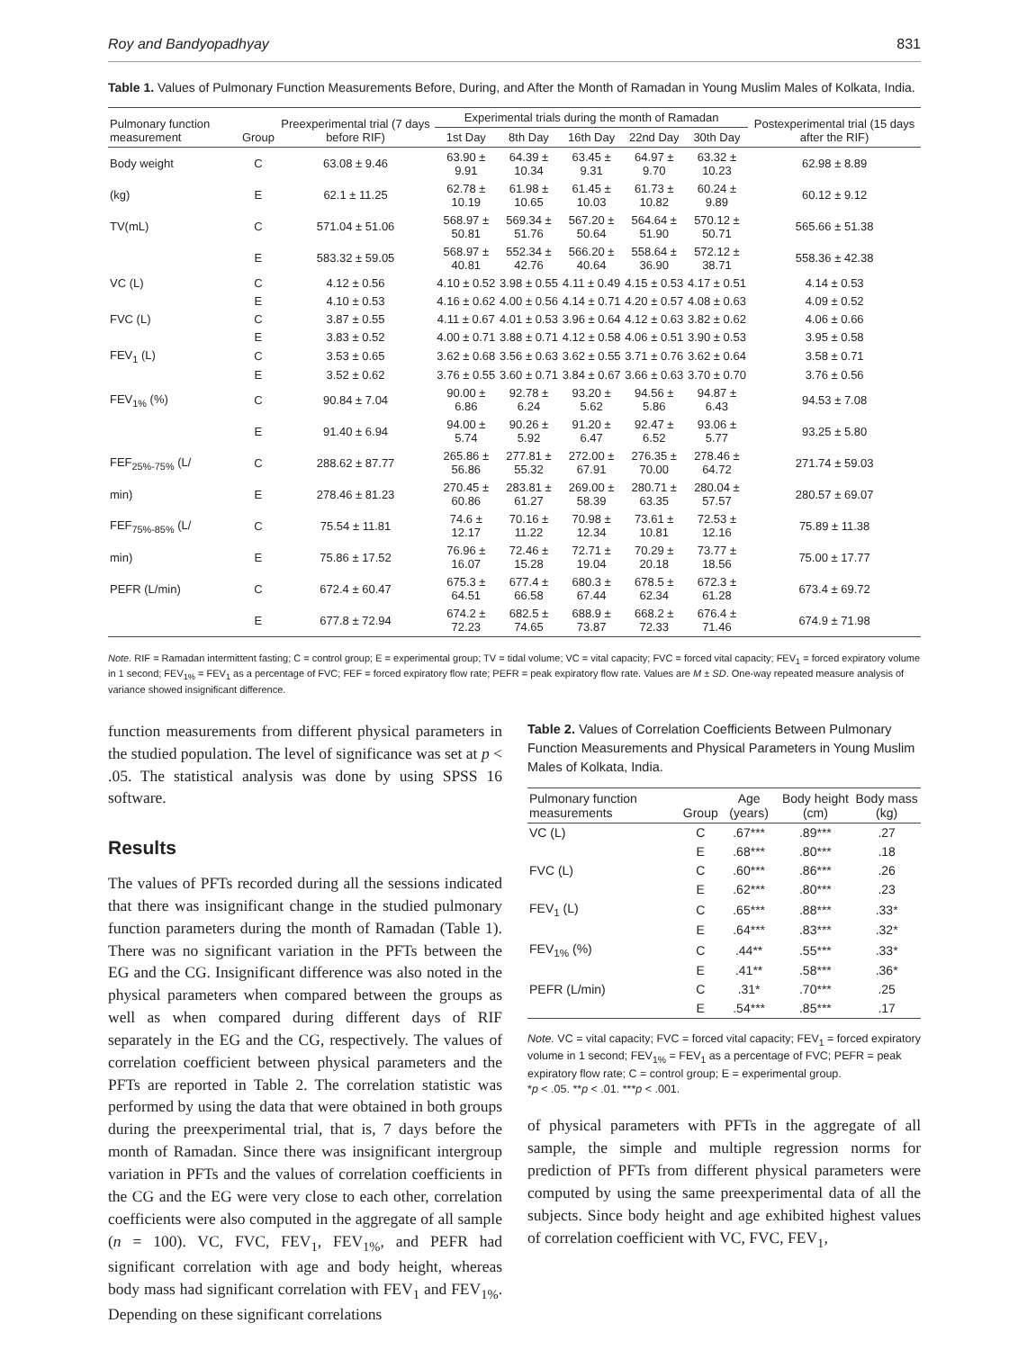Roy and Bandyopadhyay 831
Table 1. Values of Pulmonary Function Measurements Before, During, and After the Month of Ramadan in Young Muslim Males of Kolkata, India.
| Pulmonary function measurement | Group | Preexperimental trial (7 days before RIF) | Experimental trials during the month of Ramadan | | | | | Postexperimental trial (15 days after the RIF) |
| --- | --- | --- | --- | --- | --- | --- | --- | --- |
| | | | 1st Day | 8th Day | 16th Day | 22nd Day | 30th Day | |
| Body weight | C | 63.08 ± 9.46 | 63.90 ± 9.91 | 64.39 ± 10.34 | 63.45 ± 9.31 | 64.97 ± 9.70 | 63.32 ± 10.23 | 62.98 ± 8.89 |
| (kg) | E | 62.1 ± 11.25 | 62.78 ± 10.19 | 61.98 ± 10.65 | 61.45 ± 10.03 | 61.73 ± 10.82 | 60.24 ± 9.89 | 60.12 ± 9.12 |
| TV(mL) | C | 571.04 ± 51.06 | 568.97 ± 50.81 | 569.34 ± 51.76 | 567.20 ± 50.64 | 564.64 ± 51.90 | 570.12 ± 50.71 | 565.66 ± 51.38 |
| | E | 583.32 ± 59.05 | 568.97 ± 40.81 | 552.34 ± 42.76 | 566.20 ± 40.64 | 558.64 ± 36.90 | 572.12 ± 38.71 | 558.36 ± 42.38 |
| VC (L) | C | 4.12 ± 0.56 | 4.10 ± 0.52 | 3.98 ± 0.55 | 4.11 ± 0.49 | 4.15 ± 0.53 | 4.17 ± 0.51 | 4.14 ± 0.53 |
| | E | 4.10 ± 0.53 | 4.16 ± 0.62 | 4.00 ± 0.56 | 4.14 ± 0.71 | 4.20 ± 0.57 | 4.08 ± 0.63 | 4.09 ± 0.52 |
| FVC (L) | C | 3.87 ± 0.55 | 4.11 ± 0.67 | 4.01 ± 0.53 | 3.96 ± 0.64 | 4.12 ± 0.63 | 3.82 ± 0.62 | 4.06 ± 0.66 |
| | E | 3.83 ± 0.52 | 4.00 ± 0.71 | 3.88 ± 0.71 | 4.12 ± 0.58 | 4.06 ± 0.51 | 3.90 ± 0.53 | 3.95 ± 0.58 |
| FEV<sub>1</sub> (L) | C | 3.53 ± 0.65 | 3.62 ± 0.68 | 3.56 ± 0.63 | 3.62 ± 0.55 | 3.71 ± 0.76 | 3.62 ± 0.64 | 3.58 ± 0.71 |
| | E | 3.52 ± 0.62 | 3.76 ± 0.55 | 3.60 ± 0.71 | 3.84 ± 0.67 | 3.66 ± 0.63 | 3.70 ± 0.70 | 3.76 ± 0.56 |
| FEV<sub>1%</sub> (%) | C | 90.84 ± 7.04 | 90.00 ± 6.86 | 92.78 ± 6.24 | 93.20 ± 5.62 | 94.56 ± 5.86 | 94.87 ± 6.43 | 94.53 ± 7.08 |
| | E | 91.40 ± 6.94 | 94.00 ± 5.74 | 90.26 ± 5.92 | 91.20 ± 6.47 | 92.47 ± 6.52 | 93.06 ± 5.77 | 93.25 ± 5.80 |
| FEF<sub>25%-75%</sub> (L/ | C | 288.62 ± 87.77 | 265.86 ± 56.86 | 277.81 ± 55.32 | 272.00 ± 67.91 | 276.35 ± 70.00 | 278.46 ± 64.72 | 271.74 ± 59.03 |
| min) | E | 278.46 ± 81.23 | 270.45 ± 60.86 | 283.81 ± 61.27 | 269.00 ± 58.39 | 280.71 ± 63.35 | 280.04 ± 57.57 | 280.57 ± 69.07 |
| FEF<sub>75%-85%</sub> (L/ | C | 75.54 ± 11.81 | 74.6 ± 12.17 | 70.16 ± 11.22 | 70.98 ± 12.34 | 73.61 ± 10.81 | 72.53 ± 12.16 | 75.89 ± 11.38 |
| min) | E | 75.86 ± 17.52 | 76.96 ± 16.07 | 72.46 ± 15.28 | 72.71 ± 19.04 | 70.29 ± 20.18 | 73.77 ± 18.56 | 75.00 ± 17.77 |
| PEFR (L/min) | C | 672.4 ± 60.47 | 675.3 ± 64.51 | 677.4 ± 66.58 | 680.3 ± 67.44 | 678.5 ± 62.34 | 672.3 ± 61.28 | 673.4 ± 69.72 |
| | E | 677.8 ± 72.94 | 674.2 ± 72.23 | 682.5 ± 74.65 | 688.9 ± 73.87 | 668.2 ± 72.33 | 676.4 ± 71.46 | 674.9 ± 71.98 |
Note. RIF = Ramadan intermittent fasting; C = control group; E = experimental group; TV = tidal volume; VC = vital capacity; FVC = forced vital capacity; FEV<sub>1</sub> = forced expiratory volume in 1 second; FEV<sub>1%</sub> = FEV<sub>1</sub> as a percentage of FVC; FEF = forced expiratory flow rate; PEFR = peak expiratory flow rate. Values are M ± SD. One-way repeated measure analysis of variance showed insignificant difference.
function measurements from different physical parameters in the studied population. The level of significance was set at p < .05. The statistical analysis was done by using SPSS 16 software.
Results
The values of PFTs recorded during all the sessions indicated that there was insignificant change in the studied pulmonary function parameters during the month of Ramadan (Table 1). There was no significant variation in the PFTs between the EG and the CG. Insignificant difference was also noted in the physical parameters when compared between the groups as well as when compared during different days of RIF separately in the EG and the CG, respectively. The values of correlation coefficient between physical parameters and the PFTs are reported in Table 2. The correlation statistic was performed by using the data that were obtained in both groups during the preexperimental trial, that is, 7 days before the month of Ramadan. Since there was insignificant intergroup variation in PFTs and the values of correlation coefficients in the CG and the EG were very close to each other, correlation coefficients were also computed in the aggregate of all sample (n = 100). VC, FVC, FEV<sub>1</sub>, FEV<sub>1%</sub>, and PEFR had significant correlation with age and body height, whereas body mass had significant correlation with FEV<sub>1</sub> and FEV<sub>1%</sub>. Depending on these significant correlations
Table 2. Values of Correlation Coefficients Between Pulmonary Function Measurements and Physical Parameters in Young Muslim Males of Kolkata, India.
| Pulmonary function measurements | Group | Age (years) | Body height (cm) | Body mass (kg) |
| --- | --- | --- | --- | --- |
| VC (L) | C | .67*** | .89*** | .27 |
| | E | .68*** | .80*** | .18 |
| FVC (L) | C | .60*** | .86*** | .26 |
| | E | .62*** | .80*** | .23 |
| FEV<sub>1</sub> (L) | C | .65*** | .88*** | .33* |
| | E | .64*** | .83*** | .32* |
| FEV<sub>1%</sub> (%) | C | .44** | .55*** | .33* |
| | E | .41** | .58*** | .36* |
| PEFR (L/min) | C | .31* | .70*** | .25 |
| | E | .54*** | .85*** | .17 |
Note. VC = vital capacity; FVC = forced vital capacity; FEV<sub>1</sub> = forced expiratory volume in 1 second; FEV<sub>1%</sub> = FEV<sub>1</sub> as a percentage of FVC; PEFR = peak expiratory flow rate; C = control group; E = experimental group.
*p < .05. **p < .01. ***p < .001.
of physical parameters with PFTs in the aggregate of all sample, the simple and multiple regression norms for prediction of PFTs from different physical parameters were computed by using the same preexperimental data of all the subjects. Since body height and age exhibited highest values of correlation coefficient with VC, FVC, FEV<sub>1</sub>,